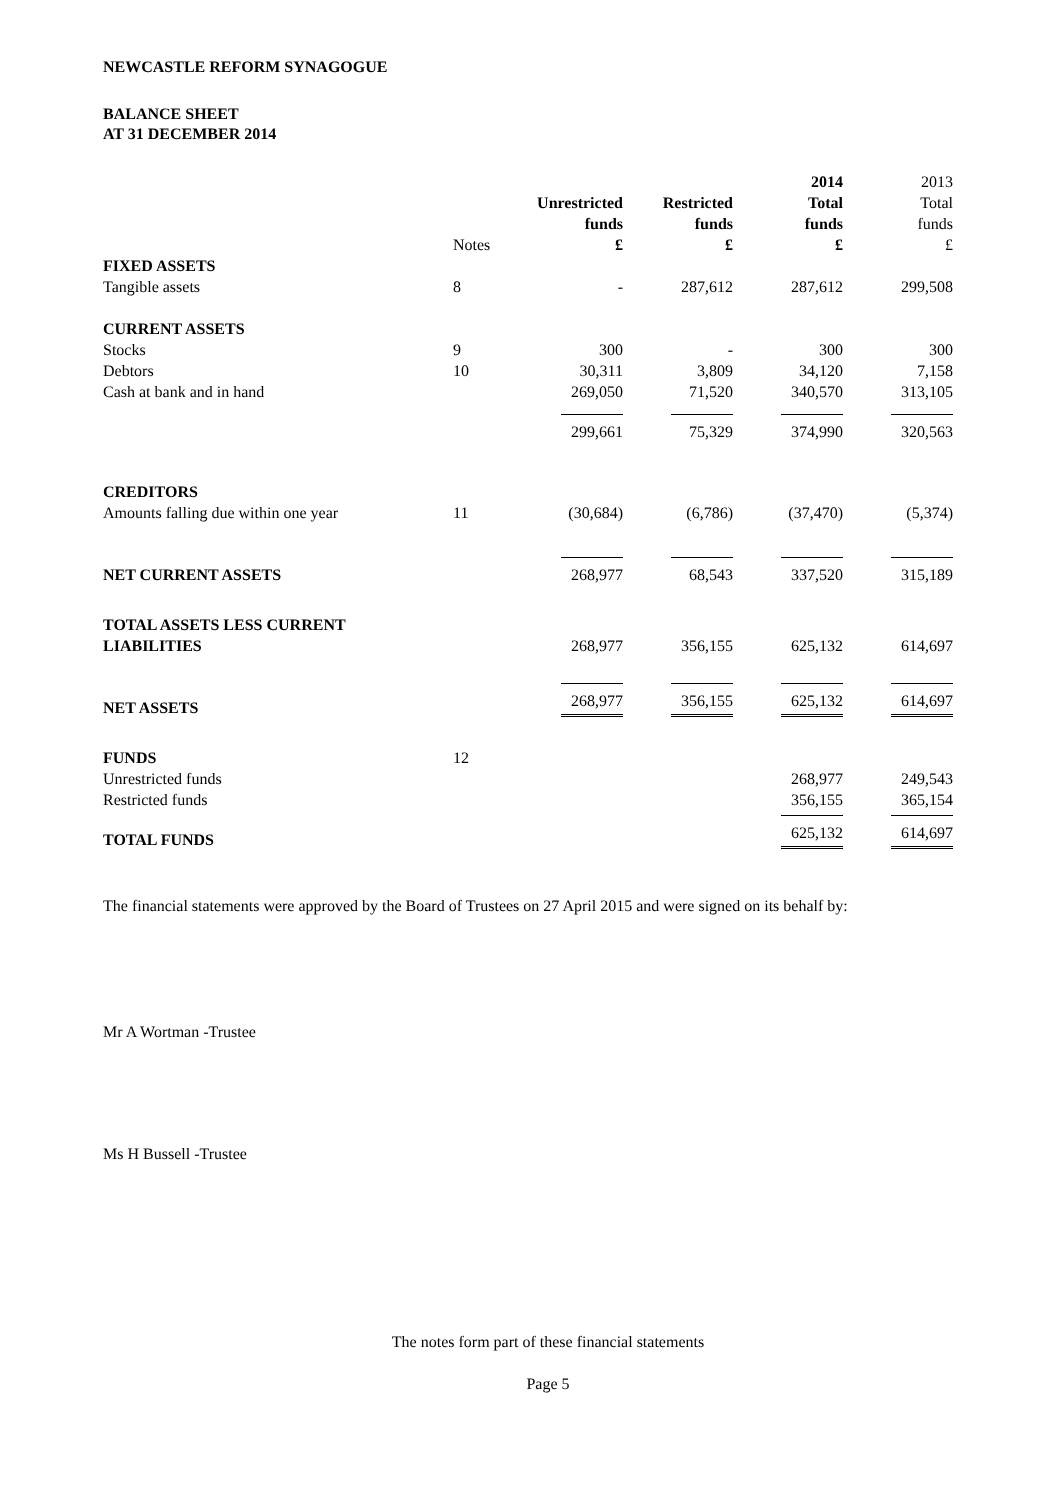NEWCASTLE REFORM SYNAGOGUE
BALANCE SHEET
AT 31 DECEMBER 2014
| | | | | 2014 | 2013 |
| | | Unrestricted | Restricted | Total | Total |
| | | funds | funds | funds | funds |
| | Notes | £ | £ | £ | £ |
| FIXED ASSETS | | | | | |
| Tangible assets | 8 | - | 287,612 | 287,612 | 299,508 |
| CURRENT ASSETS | | | | | |
| Stocks | 9 | 300 | - | 300 | 300 |
| Debtors | 10 | 30,311 | 3,809 | 34,120 | 7,158 |
| Cash at bank and in hand | | 269,050 | 71,520 | 340,570 | 313,105 |
| | | 299,661 | 75,329 | 374,990 | 320,563 |
| CREDITORS | | | | | |
| Amounts falling due within one year | 11 | (30,684) | (6,786) | (37,470) | (5,374) |
| NET CURRENT ASSETS | | 268,977 | 68,543 | 337,520 | 315,189 |
| TOTAL ASSETS LESS CURRENT | | | | | |
| LIABILITIES | | 268,977 | 356,155 | 625,132 | 614,697 |
| NET ASSETS | | 268,977 | 356,155 | 625,132 | 614,697 |
| FUNDS | 12 | | | | |
| Unrestricted funds | | | | 268,977 | 249,543 |
| Restricted funds | | | | 356,155 | 365,154 |
| TOTAL FUNDS | | | | 625,132 | 614,697 |
The financial statements were approved by the Board of Trustees on 27 April 2015 and were signed on its behalf by:
Mr A Wortman -Trustee
Ms H Bussell -Trustee
The notes form part of these financial statements
Page 5